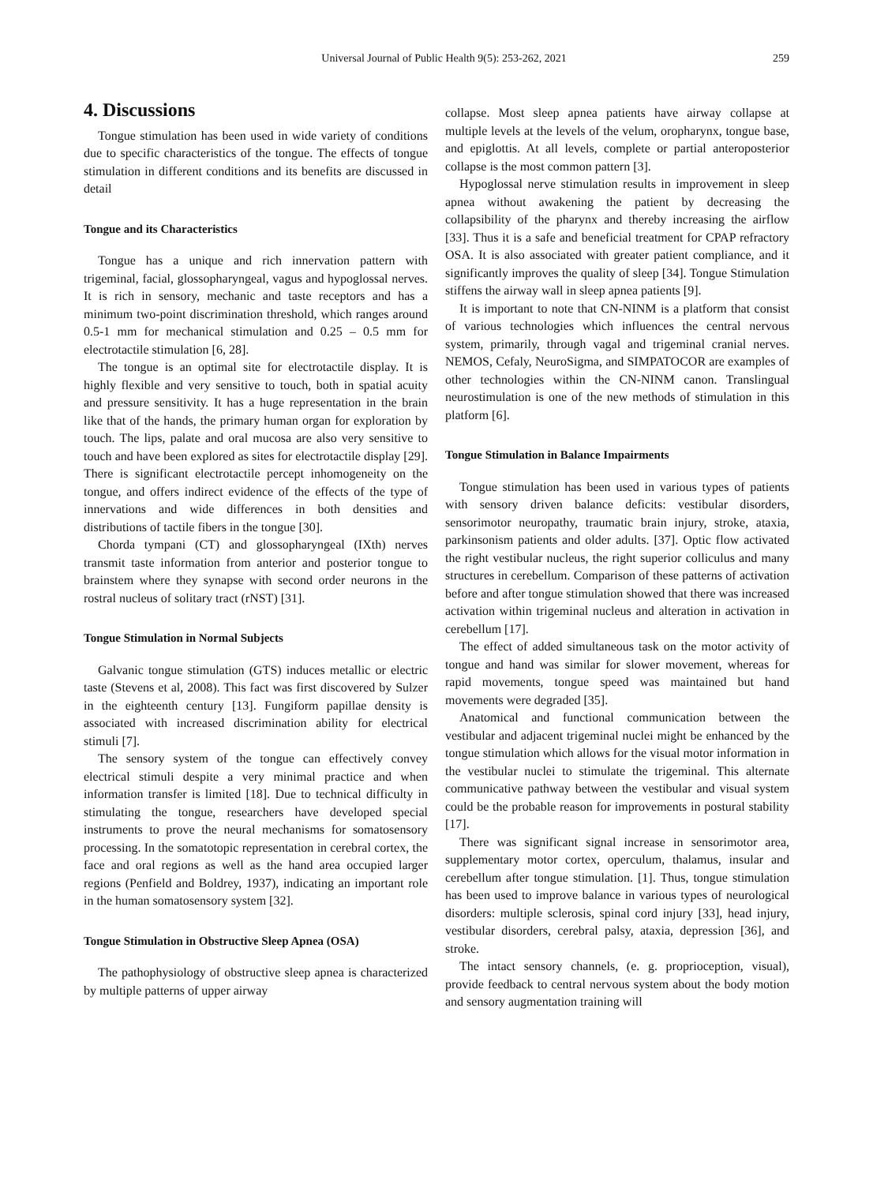Universal Journal of Public Health 9(5): 253-262, 2021 259
4. Discussions
Tongue stimulation has been used in wide variety of conditions due to specific characteristics of the tongue. The effects of tongue stimulation in different conditions and its benefits are discussed in detail
Tongue and its Characteristics
Tongue has a unique and rich innervation pattern with trigeminal, facial, glossopharyngeal, vagus and hypoglossal nerves. It is rich in sensory, mechanic and taste receptors and has a minimum two-point discrimination threshold, which ranges around 0.5-1 mm for mechanical stimulation and 0.25 – 0.5 mm for electrotactile stimulation [6, 28].
The tongue is an optimal site for electrotactile display. It is highly flexible and very sensitive to touch, both in spatial acuity and pressure sensitivity. It has a huge representation in the brain like that of the hands, the primary human organ for exploration by touch. The lips, palate and oral mucosa are also very sensitive to touch and have been explored as sites for electrotactile display [29]. There is significant electrotactile percept inhomogeneity on the tongue, and offers indirect evidence of the effects of the type of innervations and wide differences in both densities and distributions of tactile fibers in the tongue [30].
Chorda tympani (CT) and glossopharyngeal (IXth) nerves transmit taste information from anterior and posterior tongue to brainstem where they synapse with second order neurons in the rostral nucleus of solitary tract (rNST) [31].
Tongue Stimulation in Normal Subjects
Galvanic tongue stimulation (GTS) induces metallic or electric taste (Stevens et al, 2008). This fact was first discovered by Sulzer in the eighteenth century [13]. Fungiform papillae density is associated with increased discrimination ability for electrical stimuli [7].
The sensory system of the tongue can effectively convey electrical stimuli despite a very minimal practice and when information transfer is limited [18]. Due to technical difficulty in stimulating the tongue, researchers have developed special instruments to prove the neural mechanisms for somatosensory processing. In the somatotopic representation in cerebral cortex, the face and oral regions as well as the hand area occupied larger regions (Penfield and Boldrey, 1937), indicating an important role in the human somatosensory system [32].
Tongue Stimulation in Obstructive Sleep Apnea (OSA)
The pathophysiology of obstructive sleep apnea is characterized by multiple patterns of upper airway
collapse. Most sleep apnea patients have airway collapse at multiple levels at the levels of the velum, oropharynx, tongue base, and epiglottis. At all levels, complete or partial anteroposterior collapse is the most common pattern [3].
Hypoglossal nerve stimulation results in improvement in sleep apnea without awakening the patient by decreasing the collapsibility of the pharynx and thereby increasing the airflow [33]. Thus it is a safe and beneficial treatment for CPAP refractory OSA. It is also associated with greater patient compliance, and it significantly improves the quality of sleep [34]. Tongue Stimulation stiffens the airway wall in sleep apnea patients [9].
It is important to note that CN-NINM is a platform that consist of various technologies which influences the central nervous system, primarily, through vagal and trigeminal cranial nerves. NEMOS, Cefaly, NeuroSigma, and SIMPATOCOR are examples of other technologies within the CN-NINM canon. Translingual neurostimulation is one of the new methods of stimulation in this platform [6].
Tongue Stimulation in Balance Impairments
Tongue stimulation has been used in various types of patients with sensory driven balance deficits: vestibular disorders, sensorimotor neuropathy, traumatic brain injury, stroke, ataxia, parkinsonism patients and older adults. [37]. Optic flow activated the right vestibular nucleus, the right superior colliculus and many structures in cerebellum. Comparison of these patterns of activation before and after tongue stimulation showed that there was increased activation within trigeminal nucleus and alteration in activation in cerebellum [17].
The effect of added simultaneous task on the motor activity of tongue and hand was similar for slower movement, whereas for rapid movements, tongue speed was maintained but hand movements were degraded [35].
Anatomical and functional communication between the vestibular and adjacent trigeminal nuclei might be enhanced by the tongue stimulation which allows for the visual motor information in the vestibular nuclei to stimulate the trigeminal. This alternate communicative pathway between the vestibular and visual system could be the probable reason for improvements in postural stability [17].
There was significant signal increase in sensorimotor area, supplementary motor cortex, operculum, thalamus, insular and cerebellum after tongue stimulation. [1]. Thus, tongue stimulation has been used to improve balance in various types of neurological disorders: multiple sclerosis, spinal cord injury [33], head injury, vestibular disorders, cerebral palsy, ataxia, depression [36], and stroke.
The intact sensory channels, (e. g. proprioception, visual), provide feedback to central nervous system about the body motion and sensory augmentation training will